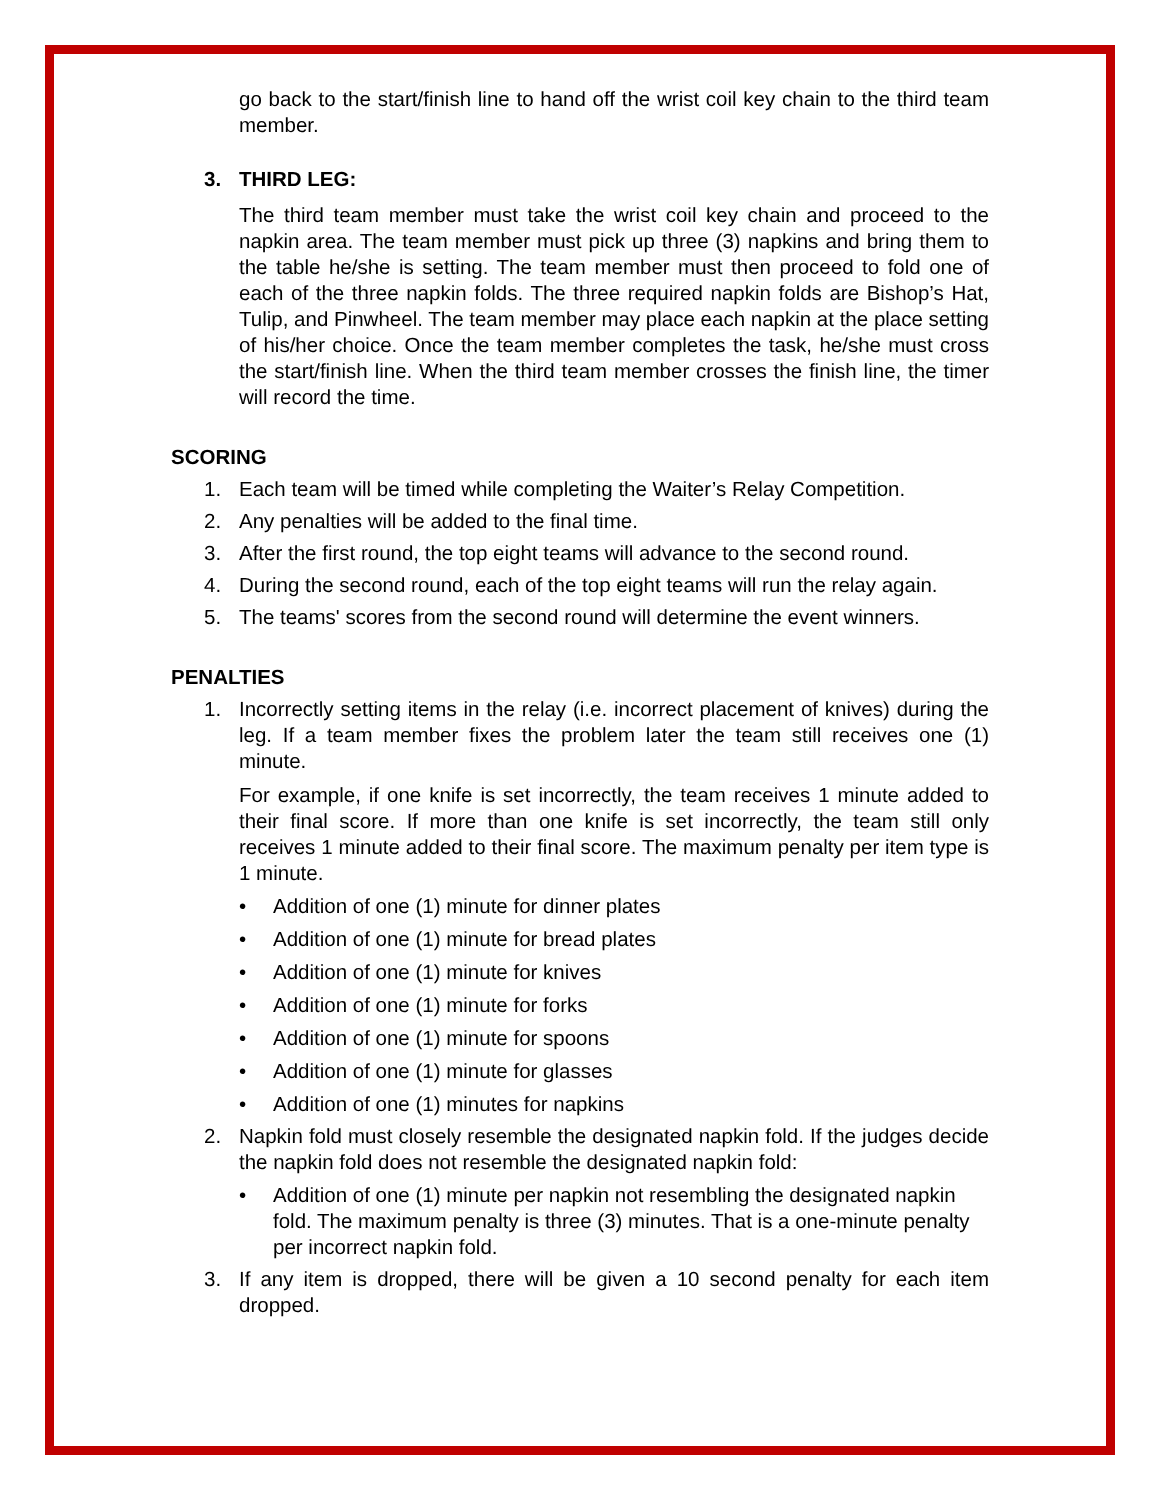go back to the start/finish line to hand off the wrist coil key chain to the third team member.
3. THIRD LEG:
The third team member must take the wrist coil key chain and proceed to the napkin area. The team member must pick up three (3) napkins and bring them to the table he/she is setting. The team member must then proceed to fold one of each of the three napkin folds. The three required napkin folds are Bishop’s Hat, Tulip, and Pinwheel. The team member may place each napkin at the place setting of his/her choice. Once the team member completes the task, he/she must cross the start/finish line. When the third team member crosses the finish line, the timer will record the time.
SCORING
1. Each team will be timed while completing the Waiter’s Relay Competition.
2. Any penalties will be added to the final time.
3. After the first round, the top eight teams will advance to the second round.
4. During the second round, each of the top eight teams will run the relay again.
5. The teams' scores from the second round will determine the event winners.
PENALTIES
1. Incorrectly setting items in the relay (i.e. incorrect placement of knives) during the leg. If a team member fixes the problem later the team still receives one (1) minute.
For example, if one knife is set incorrectly, the team receives 1 minute added to their final score. If more than one knife is set incorrectly, the team still only receives 1 minute added to their final score. The maximum penalty per item type is 1 minute.
• Addition of one (1) minute for dinner plates
• Addition of one (1) minute for bread plates
• Addition of one (1) minute for knives
• Addition of one (1) minute for forks
• Addition of one (1) minute for spoons
• Addition of one (1) minute for glasses
• Addition of one (1) minutes for napkins
2. Napkin fold must closely resemble the designated napkin fold. If the judges decide the napkin fold does not resemble the designated napkin fold:
• Addition of one (1) minute per napkin not resembling the designated napkin fold. The maximum penalty is three (3) minutes. That is a one-minute penalty per incorrect napkin fold.
3. If any item is dropped, there will be given a 10 second penalty for each item dropped.